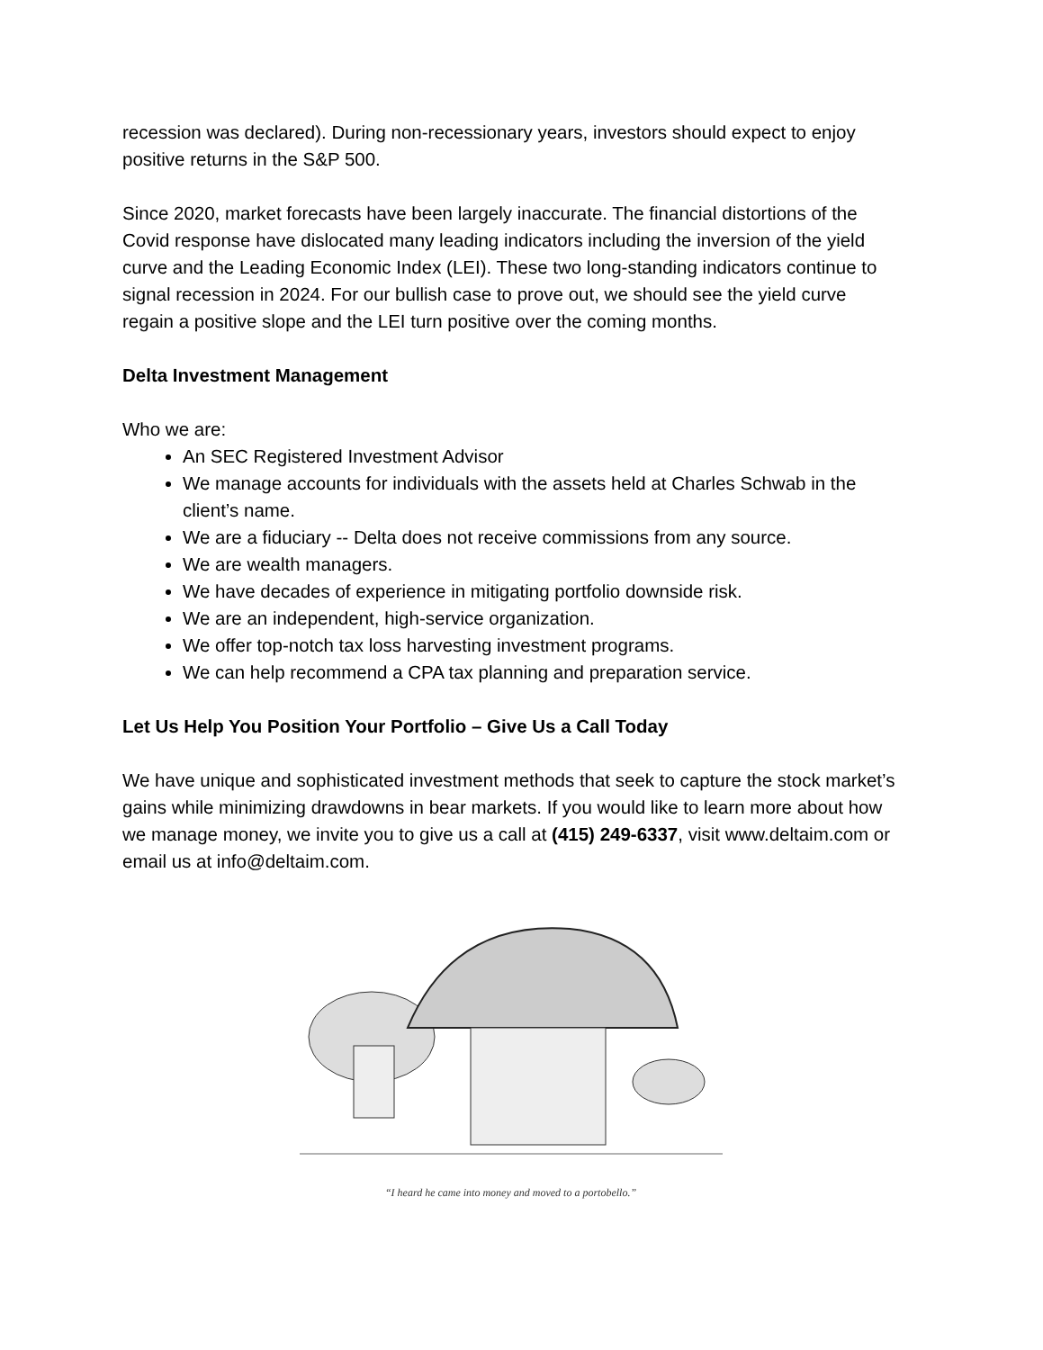recession was declared). During non-recessionary years, investors should expect to enjoy positive returns in the S&P 500.
Since 2020, market forecasts have been largely inaccurate. The financial distortions of the Covid response have dislocated many leading indicators including the inversion of the yield curve and the Leading Economic Index (LEI). These two long-standing indicators continue to signal recession in 2024. For our bullish case to prove out, we should see the yield curve regain a positive slope and the LEI turn positive over the coming months.
Delta Investment Management
Who we are:
An SEC Registered Investment Advisor
We manage accounts for individuals with the assets held at Charles Schwab in the client’s name.
We are a fiduciary -- Delta does not receive commissions from any source.
We are wealth managers.
We have decades of experience in mitigating portfolio downside risk.
We are an independent, high-service organization.
We offer top-notch tax loss harvesting investment programs.
We can help recommend a CPA tax planning and preparation service.
Let Us Help You Position Your Portfolio – Give Us a Call Today
We have unique and sophisticated investment methods that seek to capture the stock market’s gains while minimizing drawdowns in bear markets. If you would like to learn more about how we manage money, we invite you to give us a call at (415) 249-6337, visit www.deltaim.com or email us at info@deltaim.com.
“I heard he came into money and moved to a portobello.”